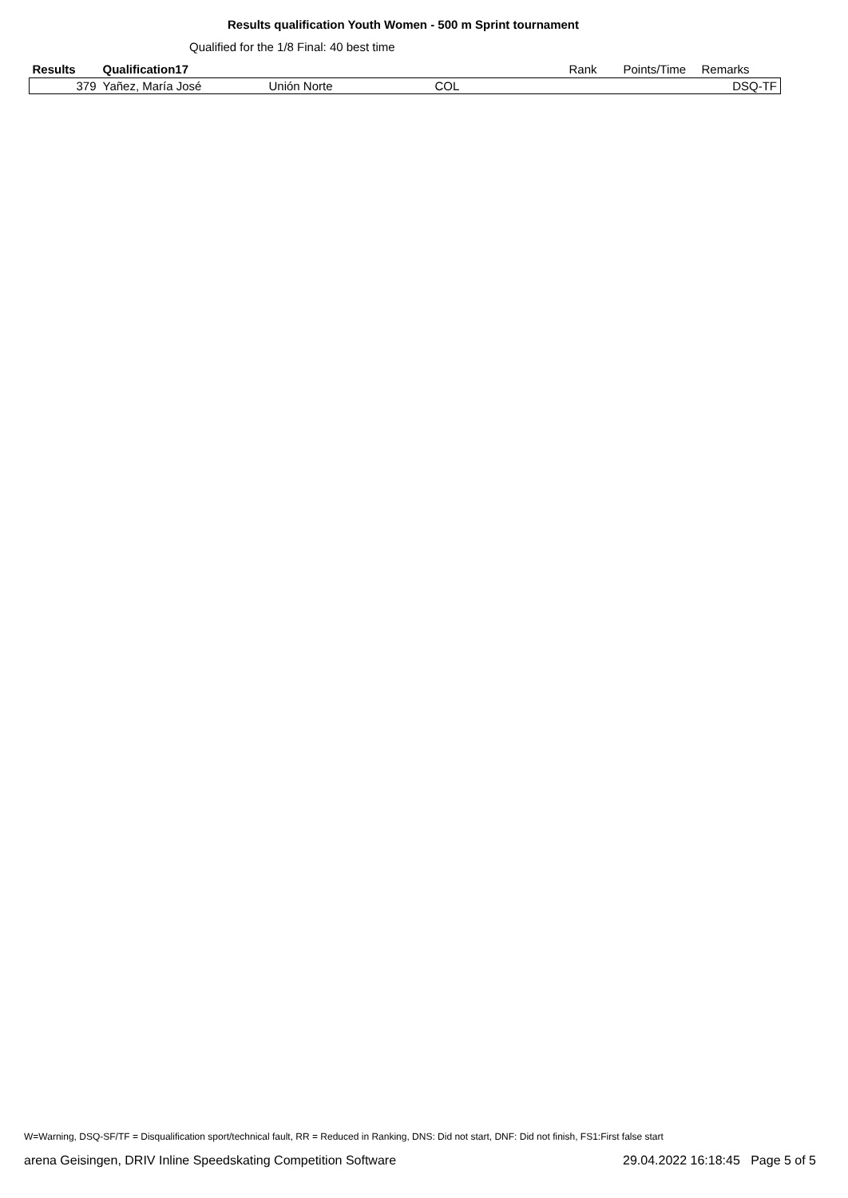Results qualification Youth Women - 500 m Sprint tournament
Qualified for the 1/8 Final: 40 best time
| Results | Qualification17 | | | Rank | Points/Time | Remarks |
| --- | --- | --- | --- | --- | --- | --- |
| 379 | Yañez, María José | Unión Norte | COL | | | DSQ-TF |
W=Warning, DSQ-SF/TF = Disqualification sport/technical fault, RR = Reduced in Ranking, DNS: Did not start, DNF: Did not finish, FS1:First false start
arena Geisingen, DRIV Inline Speedskating Competition Software 29.04.2022 16:18:45 Page 5 of 5